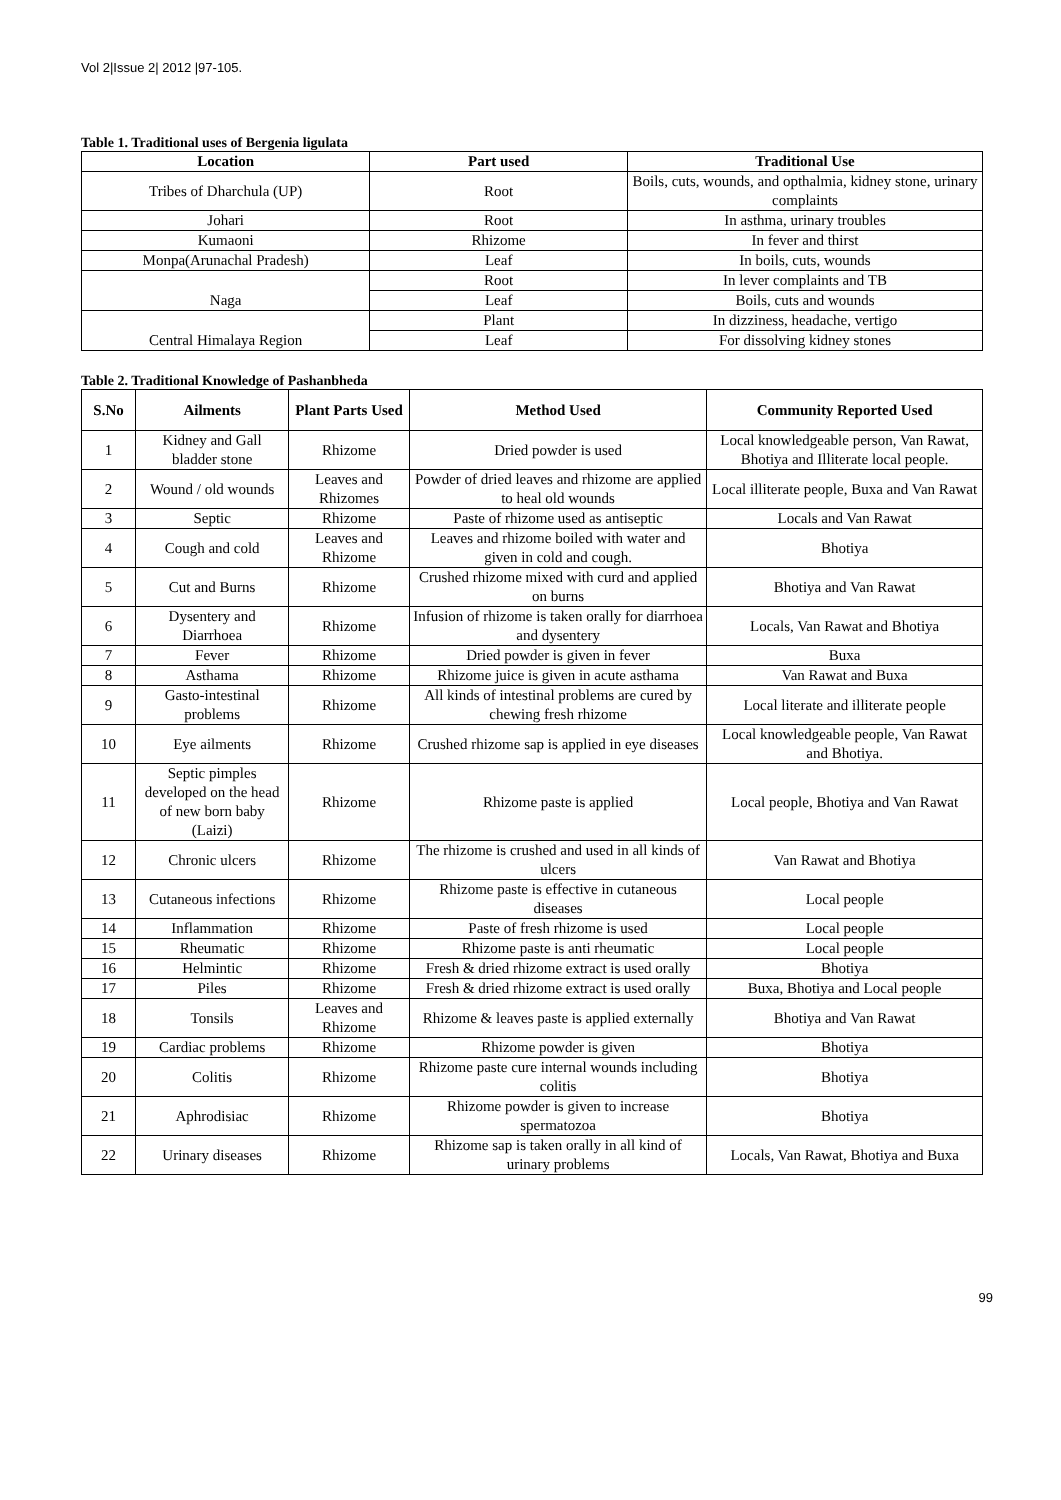Vol 2|Issue 2| 2012 |97-105.
Table 1. Traditional uses of Bergenia ligulata
| Location | Part used | Traditional Use |
| --- | --- | --- |
| Tribes of Dharchula (UP) | Root | Boils, cuts, wounds, and opthalmia, kidney stone, urinary complaints |
| Johari | Root | In asthma, urinary troubles |
| Kumaoni | Rhizome | In fever and thirst |
| Monpa(Arunachal Pradesh) | Leaf | In boils, cuts, wounds |
| Naga | Root | In lever complaints and TB |
| | Leaf | Boils, cuts and wounds |
| Central Himalaya Region | Plant | In dizziness, headache, vertigo |
| | Leaf | For dissolving kidney stones |
Table 2. Traditional Knowledge of Pashanbheda
| S.No | Ailments | Plant Parts Used | Method Used | Community Reported Used |
| --- | --- | --- | --- | --- |
| 1 | Kidney and Gall bladder stone | Rhizome | Dried powder is used | Local knowledgeable person, Van Rawat, Bhotiya and Illiterate local people. |
| 2 | Wound / old wounds | Leaves and Rhizomes | Powder of dried leaves and rhizome are applied to heal old wounds | Local illiterate people, Buxa and Van Rawat |
| 3 | Septic | Rhizome | Paste of rhizome used as antiseptic | Locals and Van Rawat |
| 4 | Cough and cold | Leaves and Rhizome | Leaves and rhizome boiled with water and given in cold and cough. | Bhotiya |
| 5 | Cut and Burns | Rhizome | Crushed rhizome mixed with curd and applied on burns | Bhotiya and Van Rawat |
| 6 | Dysentery and Diarrhoea | Rhizome | Infusion of rhizome is taken orally for diarrhoea and dysentery | Locals, Van Rawat and Bhotiya |
| 7 | Fever | Rhizome | Dried powder is given in fever | Buxa |
| 8 | Asthama | Rhizome | Rhizome juice is given in acute asthama | Van Rawat and Buxa |
| 9 | Gasto-intestinal problems | Rhizome | All kinds of intestinal problems are cured by chewing fresh rhizome | Local literate and illiterate people |
| 10 | Eye ailments | Rhizome | Crushed rhizome sap is applied in eye diseases | Local knowledgeable people, Van Rawat and Bhotiya. |
| 11 | Septic pimples developed on the head of new born baby (Laizi) | Rhizome | Rhizome paste is applied | Local people, Bhotiya and Van Rawat |
| 12 | Chronic ulcers | Rhizome | The rhizome is crushed and used in all kinds of ulcers | Van Rawat and Bhotiya |
| 13 | Cutaneous infections | Rhizome | Rhizome paste is effective in cutaneous diseases | Local people |
| 14 | Inflammation | Rhizome | Paste of fresh rhizome is used | Local people |
| 15 | Rheumatic | Rhizome | Rhizome paste is anti rheumatic | Local people |
| 16 | Helmintic | Rhizome | Fresh & dried rhizome extract is used orally | Bhotiya |
| 17 | Piles | Rhizome | Fresh & dried rhizome extract is used orally | Buxa, Bhotiya and Local people |
| 18 | Tonsils | Leaves and Rhizome | Rhizome & leaves paste is applied externally | Bhotiya and Van Rawat |
| 19 | Cardiac problems | Rhizome | Rhizome powder is given | Bhotiya |
| 20 | Colitis | Rhizome | Rhizome paste cure internal wounds including colitis | Bhotiya |
| 21 | Aphrodisiac | Rhizome | Rhizome powder is given to increase spermatozoa | Bhotiya |
| 22 | Urinary diseases | Rhizome | Rhizome sap is taken orally in all kind of urinary problems | Locals, Van Rawat, Bhotiya and Buxa |
99